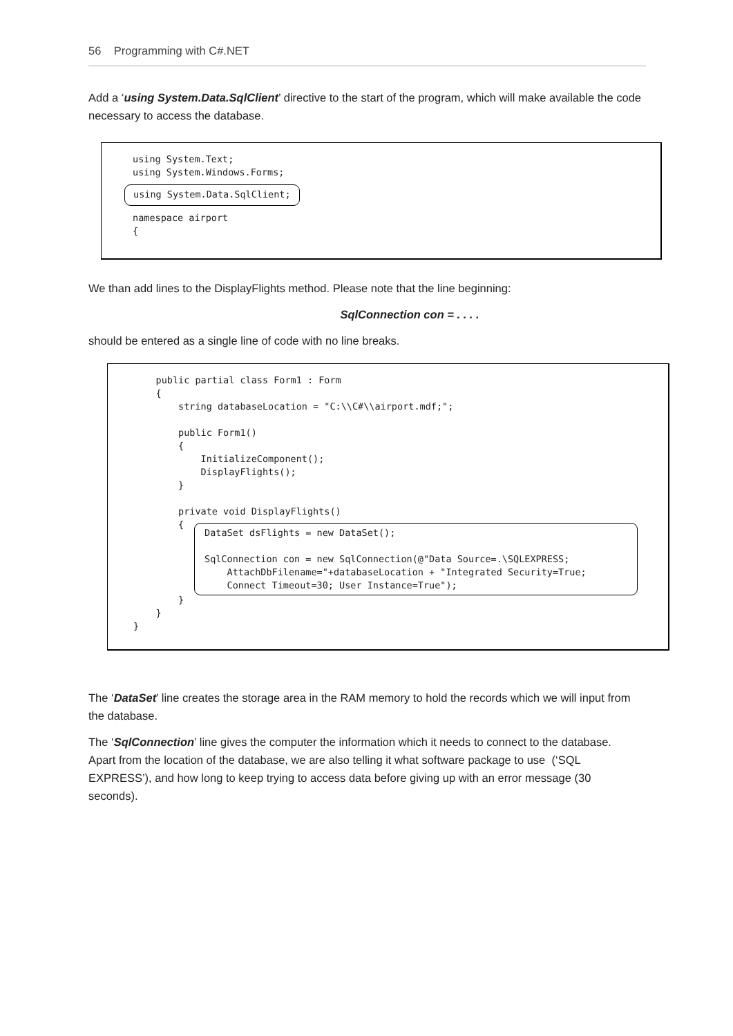56 Programming with C#.NET
Add a ‘using System.Data.SqlClient’ directive to the start of the program, which will make available the code necessary to access the database.
using System.Text;
using System.Windows.Forms;
using System.Data.SqlClient;
namespace airport
{
We than add lines to the DisplayFlights method. Please note that the line beginning:
SqlConnection con = . . . .
should be entered as a single line of code with no line breaks.
    public partial class Form1 : Form
    {
        string databaseLocation = "C:\\C#\\airport.mdf;";

        public Form1()
        {
            InitializeComponent();
            DisplayFlights();
        }

        private void DisplayFlights()
        {
DataSet dsFlights = new DataSet();

SqlConnection con = new SqlConnection(@"Data Source=.\SQLEXPRESS;
    AttachDbFilename="+databaseLocation + "Integrated Security=True;
    Connect Timeout=30; User Instance=True");
        }
    }
}
The ‘DataSet’ line creates the storage area in the RAM memory to hold the records which we will input from the database.
The ‘SqlConnection’ line gives the computer the information which it needs to connect to the database. Apart from the location of the database, we are also telling it what software package to use (‘SQL EXPRESS’), and how long to keep trying to access data before giving up with an error message (30 seconds).